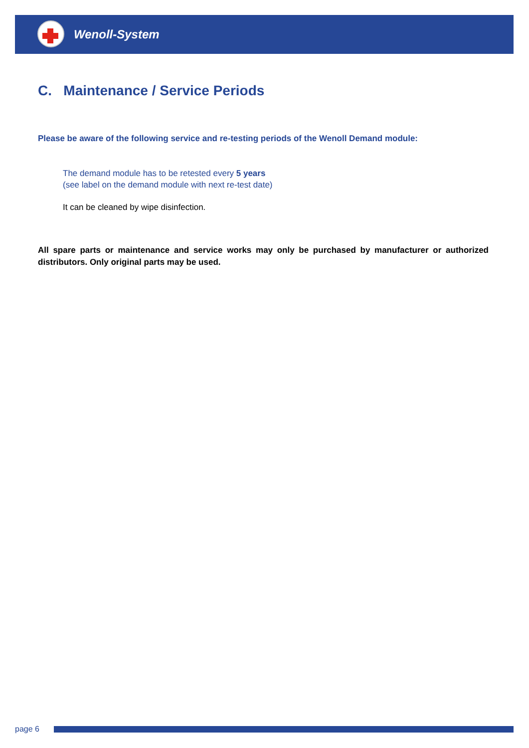Wenoll-System
C. Maintenance / Service Periods
Please be aware of the following service and re-testing periods of the Wenoll Demand module:
The demand module has to be retested every 5 years
(see label on the demand module with next re-test date)
It can be cleaned by wipe disinfection.
All spare parts or maintenance and service works may only be purchased by manufacturer or authorized distributors. Only original parts may be used.
page 6